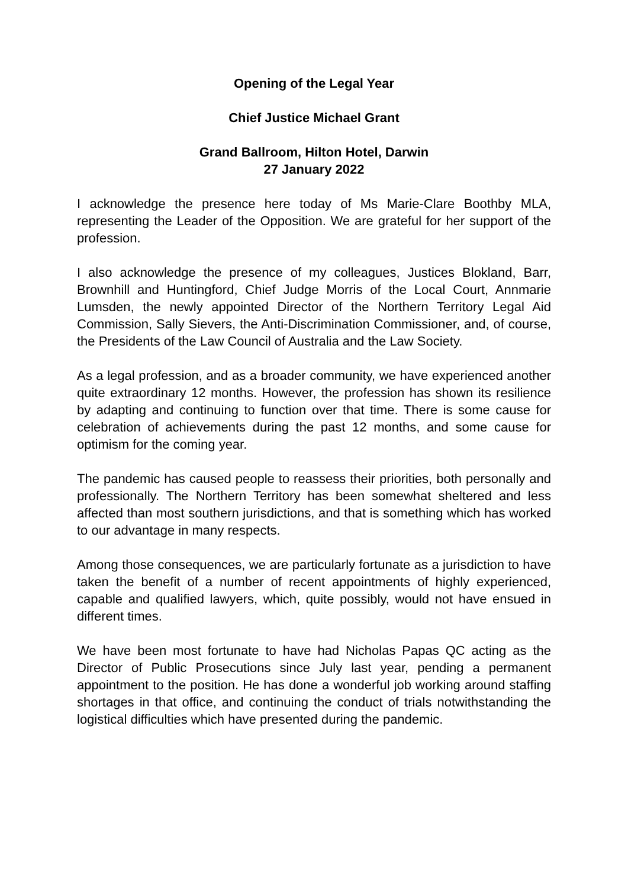Opening of the Legal Year
Chief Justice Michael Grant
Grand Ballroom, Hilton Hotel, Darwin
27 January 2022
I acknowledge the presence here today of Ms Marie-Clare Boothby MLA, representing the Leader of the Opposition. We are grateful for her support of the profession.
I also acknowledge the presence of my colleagues, Justices Blokland, Barr, Brownhill and Huntingford, Chief Judge Morris of the Local Court, Annmarie Lumsden, the newly appointed Director of the Northern Territory Legal Aid Commission, Sally Sievers, the Anti-Discrimination Commissioner, and, of course, the Presidents of the Law Council of Australia and the Law Society.
As a legal profession, and as a broader community, we have experienced another quite extraordinary 12 months. However, the profession has shown its resilience by adapting and continuing to function over that time. There is some cause for celebration of achievements during the past 12 months, and some cause for optimism for the coming year.
The pandemic has caused people to reassess their priorities, both personally and professionally. The Northern Territory has been somewhat sheltered and less affected than most southern jurisdictions, and that is something which has worked to our advantage in many respects.
Among those consequences, we are particularly fortunate as a jurisdiction to have taken the benefit of a number of recent appointments of highly experienced, capable and qualified lawyers, which, quite possibly, would not have ensued in different times.
We have been most fortunate to have had Nicholas Papas QC acting as the Director of Public Prosecutions since July last year, pending a permanent appointment to the position. He has done a wonderful job working around staffing shortages in that office, and continuing the conduct of trials notwithstanding the logistical difficulties which have presented during the pandemic.